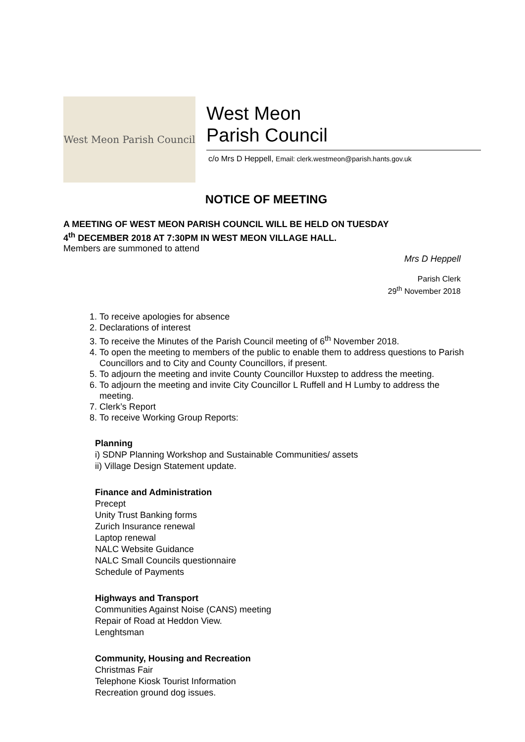West Meon Parish Council
West Meon
Parish Council
c/o Mrs D Heppell, Email: clerk.westmeon@parish.hants.gov.uk
NOTICE OF MEETING
A MEETING OF WEST MEON PARISH COUNCIL WILL BE HELD ON TUESDAY
4<sup>th</sup> DECEMBER 2018 AT 7:30PM IN WEST MEON VILLAGE HALL.
Members are summoned to attend
Mrs D Heppell
Parish Clerk
29<sup>th</sup> November 2018
1. To receive apologies for absence
2. Declarations of interest
3. To receive the Minutes of the Parish Council meeting of 6<sup>th</sup> November 2018.
4. To open the meeting to members of the public to enable them to address questions to Parish Councillors and to City and County Councillors, if present.
5. To adjourn the meeting and invite County Councillor Huxstep to address the meeting.
6. To adjourn the meeting and invite City Councillor L Ruffell and H Lumby to address the meeting.
7. Clerk’s Report
8. To receive Working Group Reports:
Planning
i) SDNP Planning Workshop and Sustainable Communities/ assets
ii) Village Design Statement update.
Finance and Administration
Precept
Unity Trust Banking forms
Zurich Insurance renewal
Laptop renewal
NALC Website Guidance
NALC Small Councils questionnaire
Schedule of Payments
Highways and Transport
Communities Against Noise (CANS) meeting
Repair of Road at Heddon View.
Lenghtsman
Community, Housing and Recreation
Christmas Fair
Telephone Kiosk Tourist Information
Recreation ground dog issues.